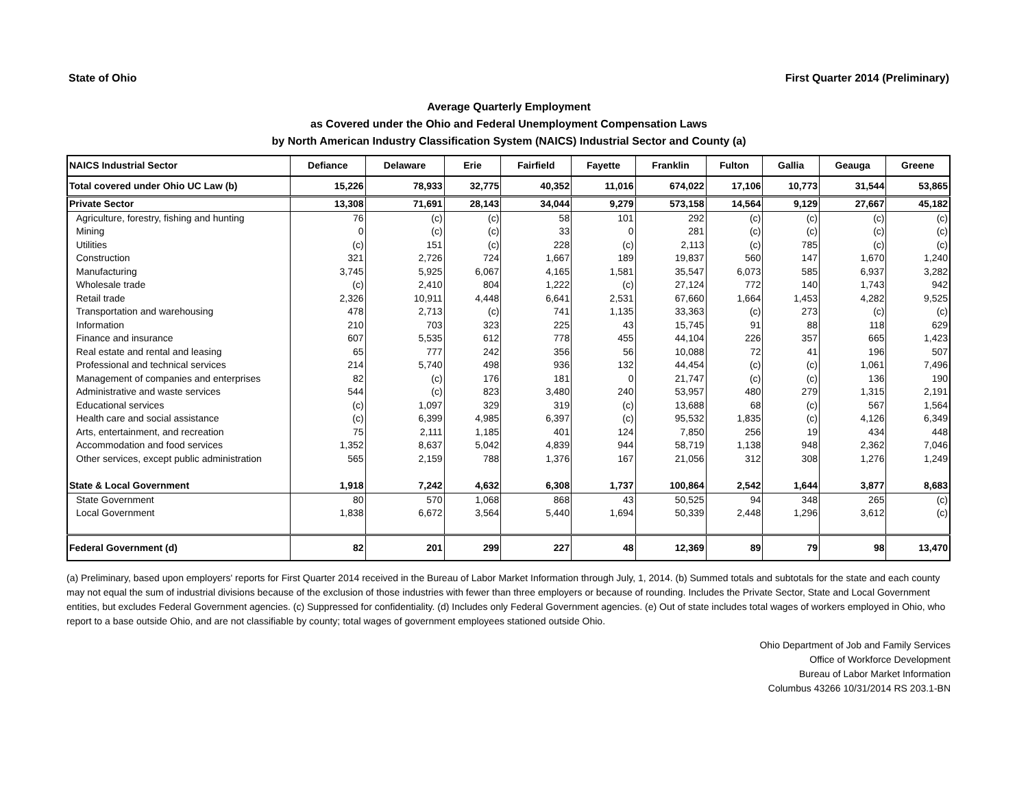State of Ohio First Quarter 2014 (Preliminary)
Average Quarterly Employment
as Covered under the Ohio and Federal Unemployment Compensation Laws
by North American Industry Classification System (NAICS) Industrial Sector and County (a)
| NAICS Industrial Sector | Defiance | Delaware | Erie | Fairfield | Fayette | Franklin | Fulton | Gallia | Geauga | Greene |
| --- | --- | --- | --- | --- | --- | --- | --- | --- | --- | --- |
| Total covered under Ohio UC Law (b) | 15,226 | 78,933 | 32,775 | 40,352 | 11,016 | 674,022 | 17,106 | 10,773 | 31,544 | 53,865 |
| Private Sector | 13,308 | 71,691 | 28,143 | 34,044 | 9,279 | 573,158 | 14,564 | 9,129 | 27,667 | 45,182 |
| Agriculture, forestry, fishing and hunting | 76 | (c) | (c) | 58 | 101 | 292 | (c) | (c) | (c) | (c) |
| Mining | 0 | (c) | (c) | 33 | 0 | 281 | (c) | (c) | (c) | (c) |
| Utilities | (c) | 151 | (c) | 228 | (c) | 2,113 | (c) | 785 | (c) | (c) |
| Construction | 321 | 2,726 | 724 | 1,667 | 189 | 19,837 | 560 | 147 | 1,670 | 1,240 |
| Manufacturing | 3,745 | 5,925 | 6,067 | 4,165 | 1,581 | 35,547 | 6,073 | 585 | 6,937 | 3,282 |
| Wholesale trade | (c) | 2,410 | 804 | 1,222 | (c) | 27,124 | 772 | 140 | 1,743 | 942 |
| Retail trade | 2,326 | 10,911 | 4,448 | 6,641 | 2,531 | 67,660 | 1,664 | 1,453 | 4,282 | 9,525 |
| Transportation and warehousing | 478 | 2,713 | (c) | 741 | 1,135 | 33,363 | (c) | 273 | (c) | (c) |
| Information | 210 | 703 | 323 | 225 | 43 | 15,745 | 91 | 88 | 118 | 629 |
| Finance and insurance | 607 | 5,535 | 612 | 778 | 455 | 44,104 | 226 | 357 | 665 | 1,423 |
| Real estate and rental and leasing | 65 | 777 | 242 | 356 | 56 | 10,088 | 72 | 41 | 196 | 507 |
| Professional and technical services | 214 | 5,740 | 498 | 936 | 132 | 44,454 | (c) | (c) | 1,061 | 7,496 |
| Management of companies and enterprises | 82 | (c) | 176 | 181 | 0 | 21,747 | (c) | (c) | 136 | 190 |
| Administrative and waste services | 544 | (c) | 823 | 3,480 | 240 | 53,957 | 480 | 279 | 1,315 | 2,191 |
| Educational services | (c) | 1,097 | 329 | 319 | (c) | 13,688 | 68 | (c) | 567 | 1,564 |
| Health care and social assistance | (c) | 6,399 | 4,985 | 6,397 | (c) | 95,532 | 1,835 | (c) | 4,126 | 6,349 |
| Arts, entertainment, and recreation | 75 | 2,111 | 1,185 | 401 | 124 | 7,850 | 256 | 19 | 434 | 448 |
| Accommodation and food services | 1,352 | 8,637 | 5,042 | 4,839 | 944 | 58,719 | 1,138 | 948 | 2,362 | 7,046 |
| Other services, except public administration | 565 | 2,159 | 788 | 1,376 | 167 | 21,056 | 312 | 308 | 1,276 | 1,249 |
| State & Local Government | 1,918 | 7,242 | 4,632 | 6,308 | 1,737 | 100,864 | 2,542 | 1,644 | 3,877 | 8,683 |
| State Government | 80 | 570 | 1,068 | 868 | 43 | 50,525 | 94 | 348 | 265 | (c) |
| Local Government | 1,838 | 6,672 | 3,564 | 5,440 | 1,694 | 50,339 | 2,448 | 1,296 | 3,612 | (c) |
| Federal Government (d) | 82 | 201 | 299 | 227 | 48 | 12,369 | 89 | 79 | 98 | 13,470 |
(a) Preliminary, based upon employers' reports for First Quarter 2014 received in the Bureau of Labor Market Information through July, 1, 2014. (b) Summed totals and subtotals for the state and each county may not equal the sum of industrial divisions because of the exclusion of those industries with fewer than three employers or because of rounding. Includes the Private Sector, State and Local Government entities, but excludes Federal Government agencies. (c) Suppressed for confidentiality. (d) Includes only Federal Government agencies. (e) Out of state includes total wages of workers employed in Ohio, who report to a base outside Ohio, and are not classifiable by county; total wages of government employees stationed outside Ohio.
Ohio Department of Job and Family Services
Office of Workforce Development
Bureau of Labor Market Information
Columbus 43266 10/31/2014 RS 203.1-BN